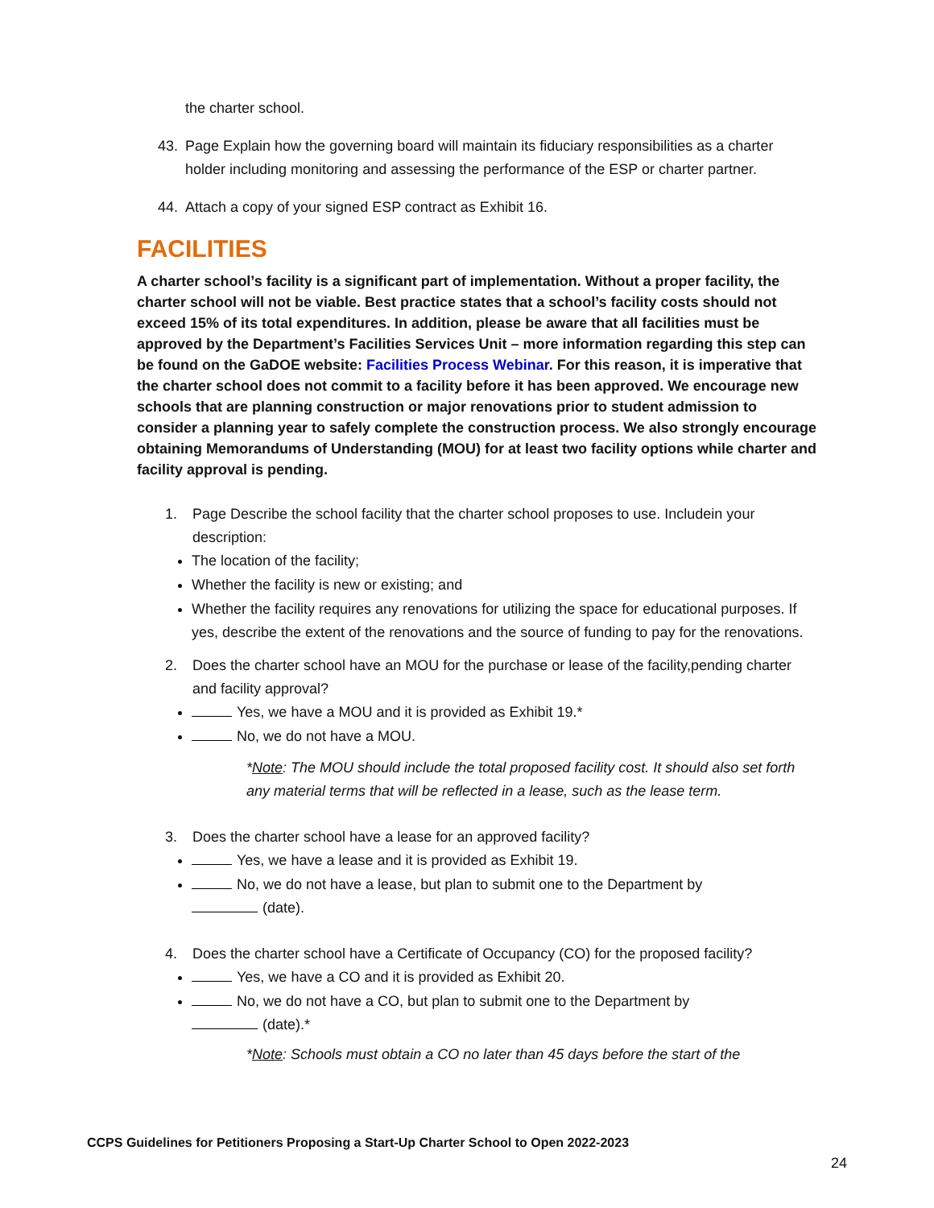the charter school.
43. Page Explain how the governing board will maintain its fiduciary responsibilities as a charter holder including monitoring and assessing the performance of the ESP or charter partner.
44. Attach a copy of your signed ESP contract as Exhibit 16.
FACILITIES
A charter school’s facility is a significant part of implementation. Without a proper facility, the charter school will not be viable. Best practice states that a school’s facility costs should not exceed 15% of its total expenditures. In addition, please be aware that all facilities must be approved by the Department’s Facilities Services Unit – more information regarding this step can be found on the GaDOE website: Facilities Process Webinar. For this reason, it is imperative that the charter school does not commit to a facility before it has been approved. We encourage new schools that are planning construction or major renovations prior to student admission to consider a planning year to safely complete the construction process. We also strongly encourage obtaining Memorandums of Understanding (MOU) for at least two facility options while charter and facility approval is pending.
1. Page Describe the school facility that the charter school proposes to use. Includein your description:
The location of the facility;
Whether the facility is new or existing; and
Whether the facility requires any renovations for utilizing the space for educational purposes. If yes, describe the extent of the renovations and the source of funding to pay for the renovations.
2. Does the charter school have an MOU for the purchase or lease of the facility,pending charter and facility approval?
Yes, we have a MOU and it is provided as Exhibit 19.*
No, we do not have a MOU.
*Note: The MOU should include the total proposed facility cost. It should also set forth any material terms that will be reflected in a lease, such as the lease term.
3. Does the charter school have a lease for an approved facility?
Yes, we have a lease and it is provided as Exhibit 19.
No, we do not have a lease, but plan to submit one to the Department by
(date).
4. Does the charter school have a Certificate of Occupancy (CO) for the proposed facility?
Yes, we have a CO and it is provided as Exhibit 20.
No, we do not have a CO, but plan to submit one to the Department by
(date).*
*Note: Schools must obtain a CO no later than 45 days before the start of the
CCPS Guidelines for Petitioners Proposing a Start-Up Charter School to Open 2022-2023
24